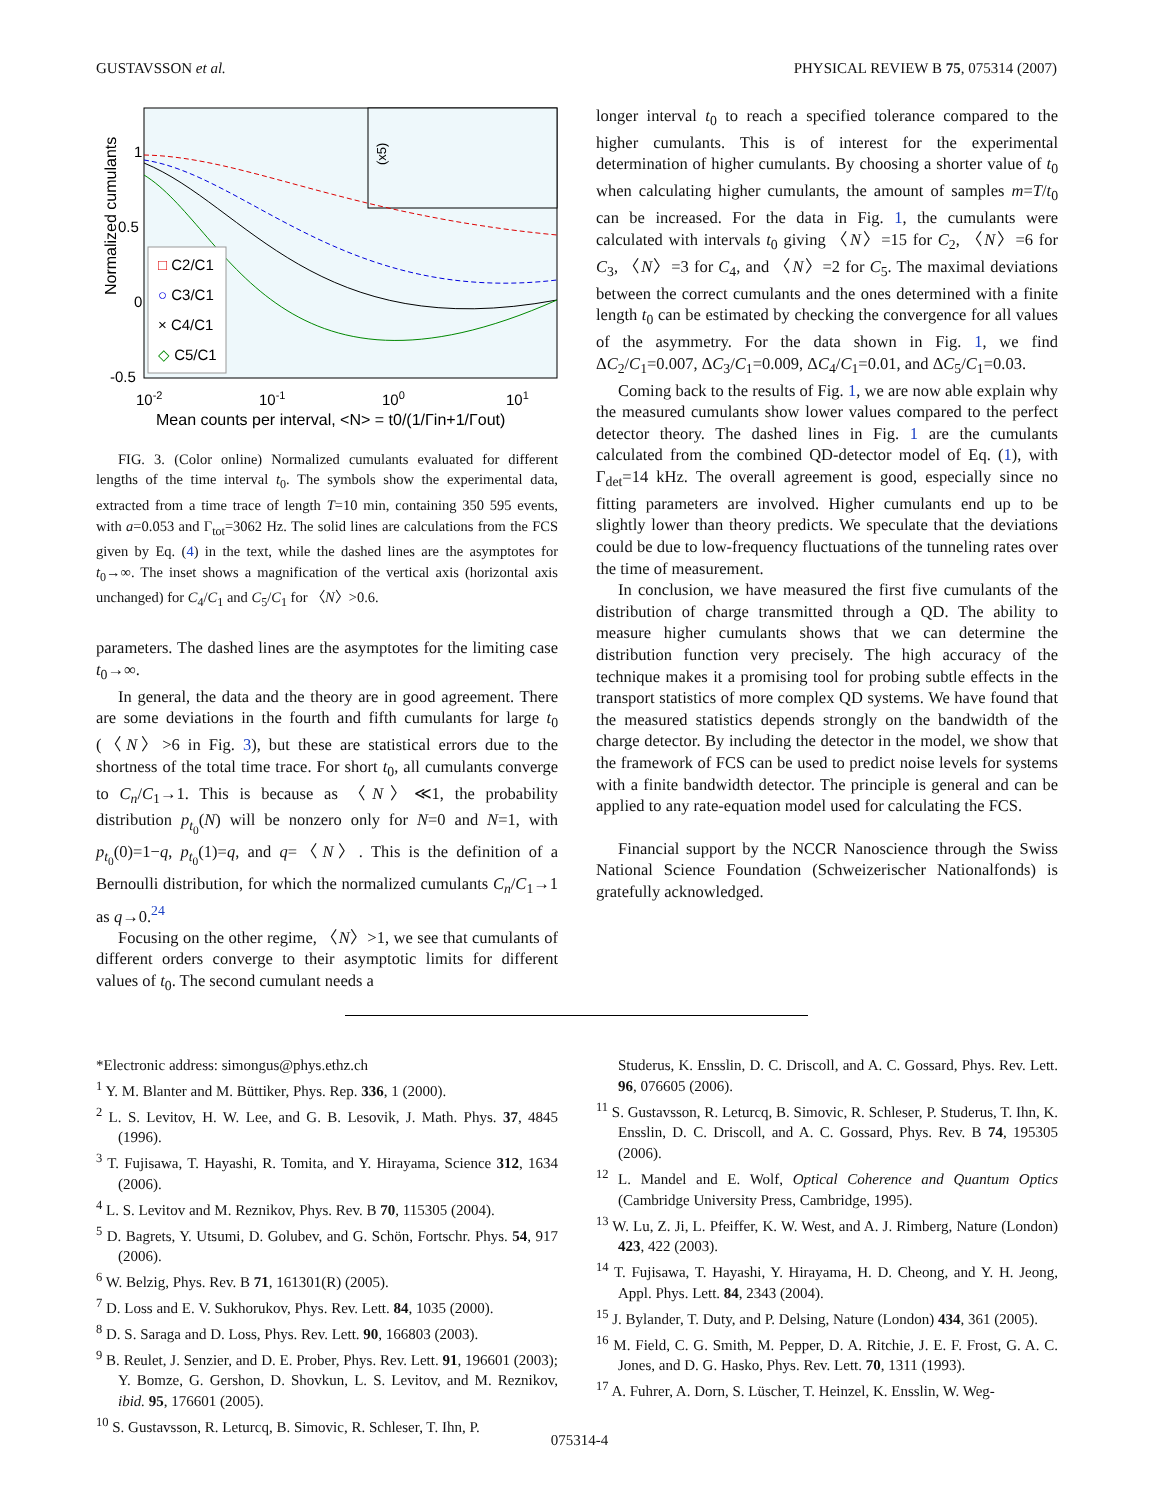GUSTAVSSON et al. PHYSICAL REVIEW B 75, 075314 (2007)
Normalized cumulants
1
0.5
0
-0.5
10-2
10-1
100
101
Mean counts per interval, <N> = t0/(1/Γin+1/Γout)
□ C2/C1
○ C3/C1
× C4/C1
◇ C5/C1
(x5)
FIG. 3. (Color online) Normalized cumulants evaluated for different lengths of the time interval t<sub>0</sub>. The symbols show the experimental data, extracted from a time trace of length T=10 min, containing 350 595 events, with a=0.053 and Γ<sub>tot</sub>=3062 Hz. The solid lines are calculations from the FCS given by Eq. (4) in the text, while the dashed lines are the asymptotes for t<sub>0</sub>→∞. The inset shows a magnification of the vertical axis (horizontal axis unchanged) for C<sub>4</sub>/C<sub>1</sub> and C<sub>5</sub>/C<sub>1</sub> for 〈N〉>0.6.
parameters. The dashed lines are the asymptotes for the limiting case t<sub>0</sub>→∞.
In general, the data and the theory are in good agreement. There are some deviations in the fourth and fifth cumulants for large t<sub>0</sub> (〈N〉>6 in Fig. 3), but these are statistical errors due to the shortness of the total time trace. For short t<sub>0</sub>, all cumulants converge to C<sub>n</sub>/C<sub>1</sub>→1. This is because as 〈N〉≪1, the probability distribution p<sub>t<sub>0</sub></sub>(N) will be nonzero only for N=0 and N=1, with p<sub>t<sub>0</sub></sub>(0)=1−q, p<sub>t<sub>0</sub></sub>(1)=q, and q=〈N〉. This is the definition of a Bernoulli distribution, for which the normalized cumulants C<sub>n</sub>/C<sub>1</sub>→1 as q→0.<sup>24</sup>
Focusing on the other regime, 〈N〉>1, we see that cumulants of different orders converge to their asymptotic limits for different values of t<sub>0</sub>. The second cumulant needs a
longer interval t<sub>0</sub> to reach a specified tolerance compared to the higher cumulants. This is of interest for the experimental determination of higher cumulants. By choosing a shorter value of t<sub>0</sub> when calculating higher cumulants, the amount of samples m=T/t<sub>0</sub> can be increased. For the data in Fig. 1, the cumulants were calculated with intervals t<sub>0</sub> giving 〈N〉=15 for C<sub>2</sub>, 〈N〉=6 for C<sub>3</sub>, 〈N〉=3 for C<sub>4</sub>, and 〈N〉=2 for C<sub>5</sub>. The maximal deviations between the correct cumulants and the ones determined with a finite length t<sub>0</sub> can be estimated by checking the convergence for all values of the asymmetry. For the data shown in Fig. 1, we find ΔC<sub>2</sub>/C<sub>1</sub>=0.007, ΔC<sub>3</sub>/C<sub>1</sub>=0.009, ΔC<sub>4</sub>/C<sub>1</sub>=0.01, and ΔC<sub>5</sub>/C<sub>1</sub>=0.03.
Coming back to the results of Fig. 1, we are now able explain why the measured cumulants show lower values compared to the perfect detector theory. The dashed lines in Fig. 1 are the cumulants calculated from the combined QD-detector model of Eq. (1), with Γ<sub>det</sub>=14 kHz. The overall agreement is good, especially since no fitting parameters are involved. Higher cumulants end up to be slightly lower than theory predicts. We speculate that the deviations could be due to low-frequency fluctuations of the tunneling rates over the time of measurement.
In conclusion, we have measured the first five cumulants of the distribution of charge transmitted through a QD. The ability to measure higher cumulants shows that we can determine the distribution function very precisely. The high accuracy of the technique makes it a promising tool for probing subtle effects in the transport statistics of more complex QD systems. We have found that the measured statistics depends strongly on the bandwidth of the charge detector. By including the detector in the model, we show that the framework of FCS can be used to predict noise levels for systems with a finite bandwidth detector. The principle is general and can be applied to any rate-equation model used for calculating the FCS.
Financial support by the NCCR Nanoscience through the Swiss National Science Foundation (Schweizerischer Nationalfonds) is gratefully acknowledged.
*Electronic address: simongus@phys.ethz.ch
<sup>1</sup> Y. M. Blanter and M. Büttiker, Phys. Rep. 336, 1 (2000).
<sup>2</sup> L. S. Levitov, H. W. Lee, and G. B. Lesovik, J. Math. Phys. 37, 4845 (1996).
<sup>3</sup> T. Fujisawa, T. Hayashi, R. Tomita, and Y. Hirayama, Science 312, 1634 (2006).
<sup>4</sup> L. S. Levitov and M. Reznikov, Phys. Rev. B 70, 115305 (2004).
<sup>5</sup> D. Bagrets, Y. Utsumi, D. Golubev, and G. Schön, Fortschr. Phys. 54, 917 (2006).
<sup>6</sup> W. Belzig, Phys. Rev. B 71, 161301(R) (2005).
<sup>7</sup> D. Loss and E. V. Sukhorukov, Phys. Rev. Lett. 84, 1035 (2000).
<sup>8</sup> D. S. Saraga and D. Loss, Phys. Rev. Lett. 90, 166803 (2003).
<sup>9</sup> B. Reulet, J. Senzier, and D. E. Prober, Phys. Rev. Lett. 91, 196601 (2003); Y. Bomze, G. Gershon, D. Shovkun, L. S. Levitov, and M. Reznikov, ibid. 95, 176601 (2005).
<sup>10</sup> S. Gustavsson, R. Leturcq, B. Simovic, R. Schleser, T. Ihn, P.
Studerus, K. Ensslin, D. C. Driscoll, and A. C. Gossard, Phys. Rev. Lett. 96, 076605 (2006).
<sup>11</sup> S. Gustavsson, R. Leturcq, B. Simovic, R. Schleser, P. Studerus, T. Ihn, K. Ensslin, D. C. Driscoll, and A. C. Gossard, Phys. Rev. B 74, 195305 (2006).
<sup>12</sup> L. Mandel and E. Wolf, Optical Coherence and Quantum Optics (Cambridge University Press, Cambridge, 1995).
<sup>13</sup> W. Lu, Z. Ji, L. Pfeiffer, K. W. West, and A. J. Rimberg, Nature (London) 423, 422 (2003).
<sup>14</sup> T. Fujisawa, T. Hayashi, Y. Hirayama, H. D. Cheong, and Y. H. Jeong, Appl. Phys. Lett. 84, 2343 (2004).
<sup>15</sup> J. Bylander, T. Duty, and P. Delsing, Nature (London) 434, 361 (2005).
<sup>16</sup> M. Field, C. G. Smith, M. Pepper, D. A. Ritchie, J. E. F. Frost, G. A. C. Jones, and D. G. Hasko, Phys. Rev. Lett. 70, 1311 (1993).
<sup>17</sup> A. Fuhrer, A. Dorn, S. Lüscher, T. Heinzel, K. Ensslin, W. Weg-
075314-4